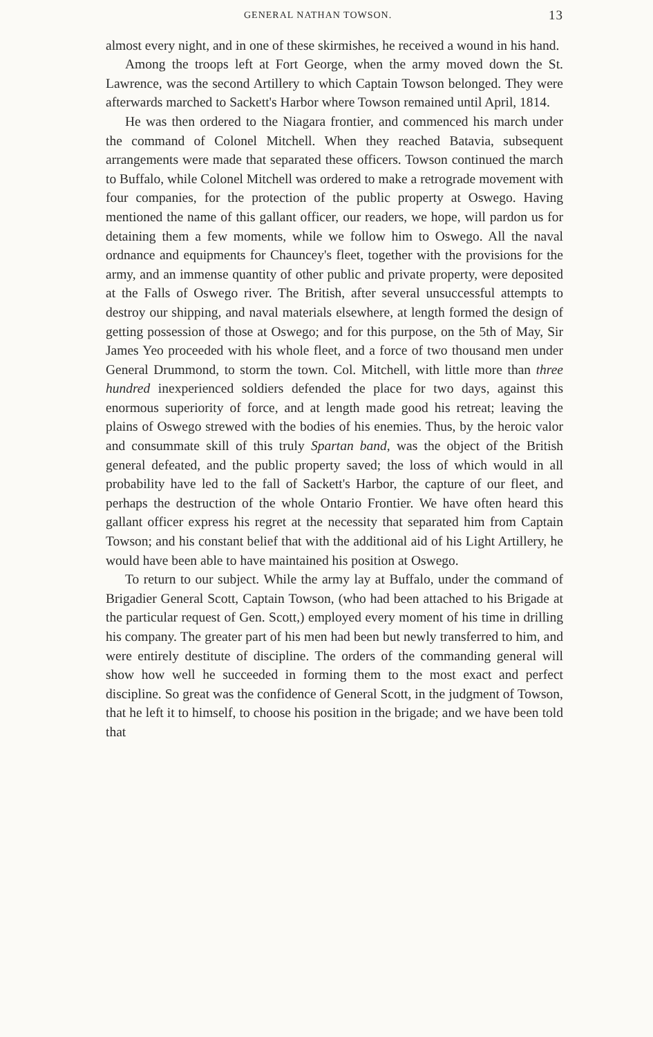GENERAL NATHAN TOWSON. 13
almost every night, and in one of these skirmishes, he received a wound in his hand.
Among the troops left at Fort George, when the army moved down the St. Lawrence, was the second Artillery to which Captain Towson belonged. They were afterwards marched to Sackett's Harbor where Towson remained until April, 1814.
He was then ordered to the Niagara frontier, and commenced his march under the command of Colonel Mitchell. When they reached Batavia, subsequent arrangements were made that separated these officers. Towson continued the march to Buffalo, while Colonel Mitchell was ordered to make a retrograde movement with four companies, for the protection of the public property at Oswego. Having mentioned the name of this gallant officer, our readers, we hope, will pardon us for detaining them a few moments, while we follow him to Oswego. All the naval ordnance and equipments for Chauncey's fleet, together with the provisions for the army, and an immense quantity of other public and private property, were deposited at the Falls of Oswego river. The British, after several unsuccessful attempts to destroy our shipping, and naval materials elsewhere, at length formed the design of getting possession of those at Oswego; and for this purpose, on the 5th of May, Sir James Yeo proceeded with his whole fleet, and a force of two thousand men under General Drummond, to storm the town. Col. Mitchell, with little more than three hundred inexperienced soldiers defended the place for two days, against this enormous superiority of force, and at length made good his retreat; leaving the plains of Oswego strewed with the bodies of his enemies. Thus, by the heroic valor and consummate skill of this truly Spartan band, was the object of the British general defeated, and the public property saved; the loss of which would in all probability have led to the fall of Sackett's Harbor, the capture of our fleet, and perhaps the destruction of the whole Ontario Frontier. We have often heard this gallant officer express his regret at the necessity that separated him from Captain Towson; and his constant belief that with the additional aid of his Light Artillery, he would have been able to have maintained his position at Oswego.
To return to our subject. While the army lay at Buffalo, under the command of Brigadier General Scott, Captain Towson, (who had been attached to his Brigade at the particular request of Gen. Scott,) employed every moment of his time in drilling his company. The greater part of his men had been but newly transferred to him, and were entirely destitute of discipline. The orders of the commanding general will show how well he succeeded in forming them to the most exact and perfect discipline. So great was the confidence of General Scott, in the judgment of Towson, that he left it to himself, to choose his position in the brigade; and we have been told that